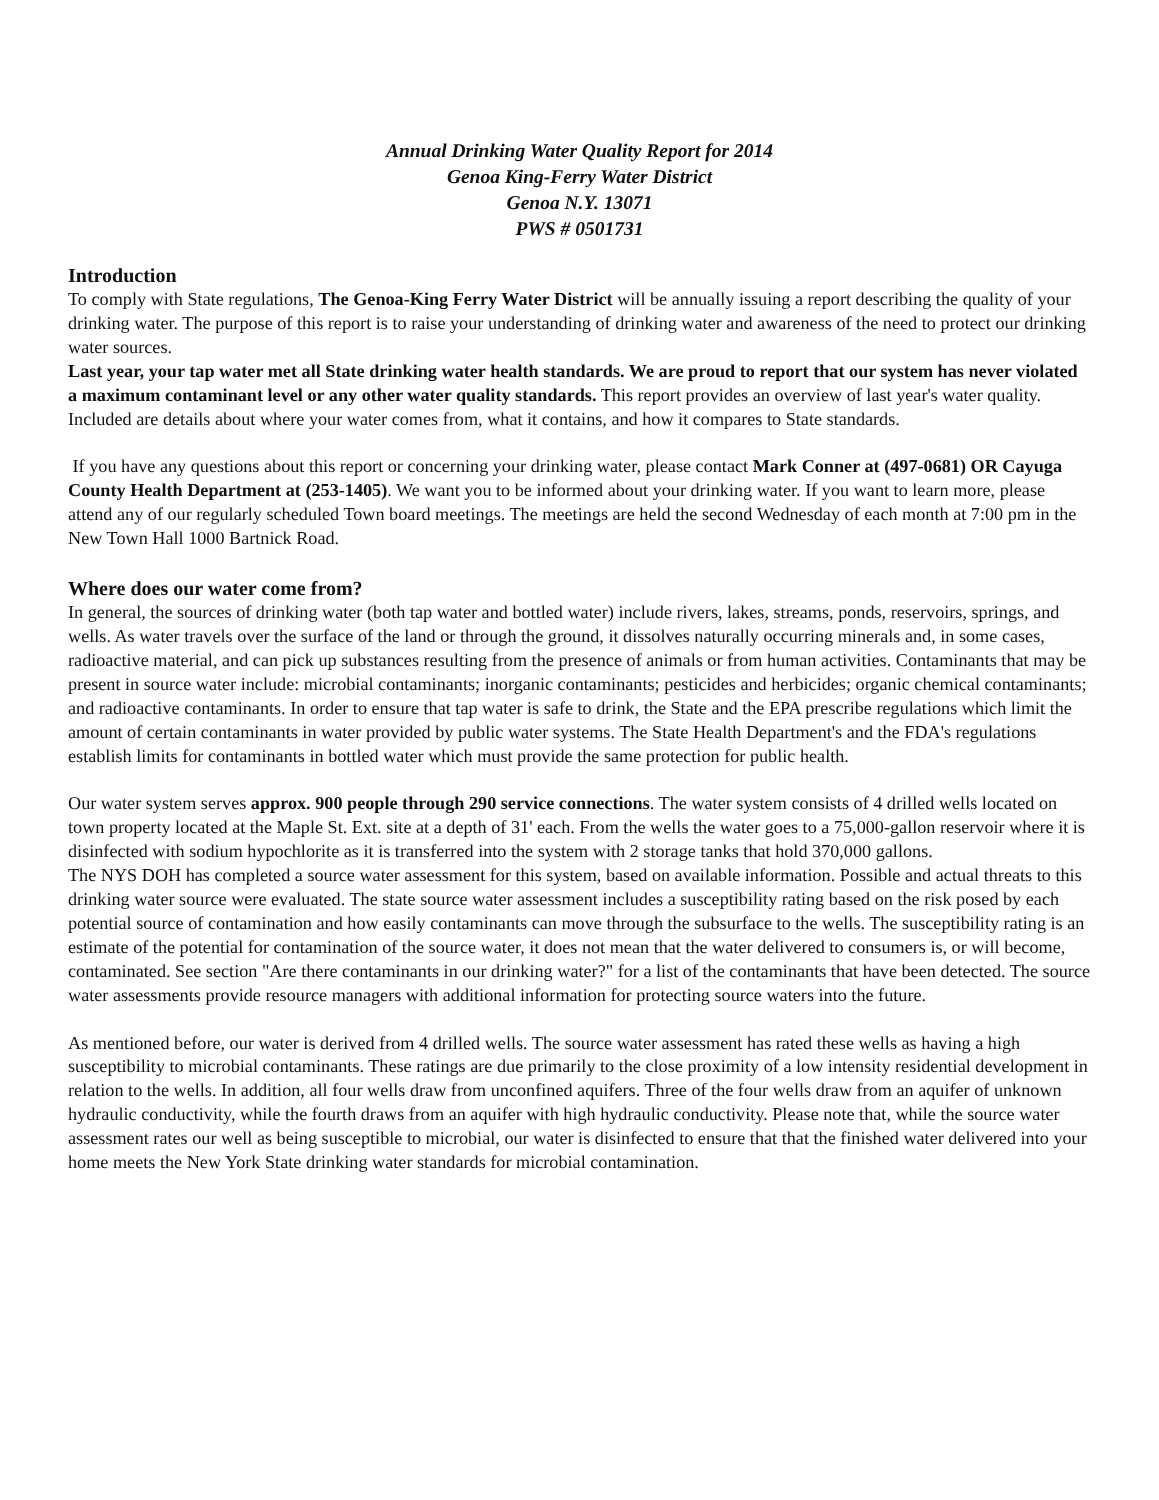Annual Drinking Water Quality Report for 2014
Genoa King-Ferry Water District
Genoa N.Y. 13071
PWS # 0501731
Introduction
To comply with State regulations, The Genoa-King Ferry Water District will be annually issuing a report describing the quality of your drinking water. The purpose of this report is to raise your understanding of drinking water and awareness of the need to protect our drinking water sources.
Last year, your tap water met all State drinking water health standards. We are proud to report that our system has never violated a maximum contaminant level or any other water quality standards. This report provides an overview of last year's water quality. Included are details about where your water comes from, what it contains, and how it compares to State standards.
If you have any questions about this report or concerning your drinking water, please contact Mark Conner at (497-0681) OR Cayuga County Health Department at (253-1405). We want you to be informed about your drinking water. If you want to learn more, please attend any of our regularly scheduled Town board meetings. The meetings are held the second Wednesday of each month at 7:00 pm in the New Town Hall 1000 Bartnick Road.
Where does our water come from?
In general, the sources of drinking water (both tap water and bottled water) include rivers, lakes, streams, ponds, reservoirs, springs, and wells. As water travels over the surface of the land or through the ground, it dissolves naturally occurring minerals and, in some cases, radioactive material, and can pick up substances resulting from the presence of animals or from human activities. Contaminants that may be present in source water include: microbial contaminants; inorganic contaminants; pesticides and herbicides; organic chemical contaminants; and radioactive contaminants. In order to ensure that tap water is safe to drink, the State and the EPA prescribe regulations which limit the amount of certain contaminants in water provided by public water systems. The State Health Department's and the FDA's regulations establish limits for contaminants in bottled water which must provide the same protection for public health.
Our water system serves approx. 900 people through 290 service connections. The water system consists of 4 drilled wells located on town property located at the Maple St. Ext. site at a depth of 31' each. From the wells the water goes to a 75,000-gallon reservoir where it is disinfected with sodium hypochlorite as it is transferred into the system with 2 storage tanks that hold 370,000 gallons.
The NYS DOH has completed a source water assessment for this system, based on available information. Possible and actual threats to this drinking water source were evaluated. The state source water assessment includes a susceptibility rating based on the risk posed by each potential source of contamination and how easily contaminants can move through the subsurface to the wells. The susceptibility rating is an estimate of the potential for contamination of the source water, it does not mean that the water delivered to consumers is, or will become, contaminated. See section "Are there contaminants in our drinking water?" for a list of the contaminants that have been detected. The source water assessments provide resource managers with additional information for protecting source waters into the future.
As mentioned before, our water is derived from 4 drilled wells. The source water assessment has rated these wells as having a high susceptibility to microbial contaminants. These ratings are due primarily to the close proximity of a low intensity residential development in relation to the wells. In addition, all four wells draw from unconfined aquifers. Three of the four wells draw from an aquifer of unknown hydraulic conductivity, while the fourth draws from an aquifer with high hydraulic conductivity. Please note that, while the source water assessment rates our well as being susceptible to microbial, our water is disinfected to ensure that that the finished water delivered into your home meets the New York State drinking water standards for microbial contamination.